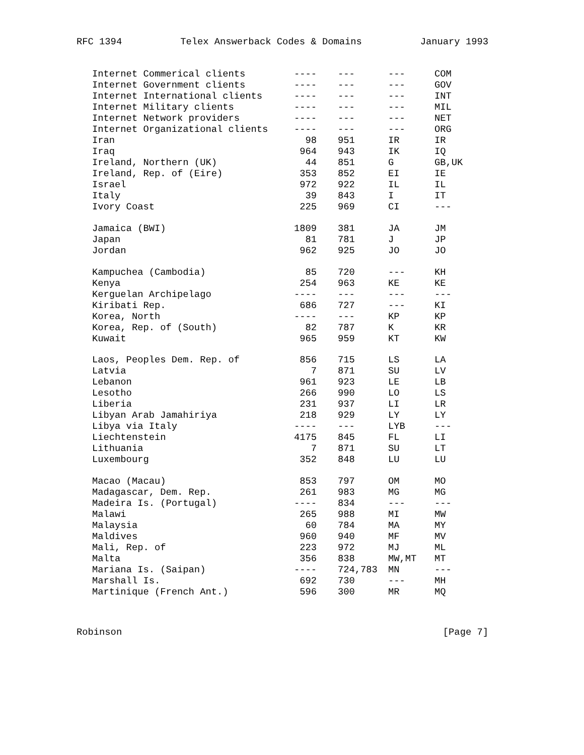RFC 1394 Telex Answerback Codes & Domains January 1993
| Internet Commerical clients | ---- | --- | --- | COM |
| Internet Government clients | ---- | --- | --- | GOV |
| Internet International clients | ---- | --- | --- | INT |
| Internet Military clients | ---- | --- | --- | MIL |
| Internet Network providers | ---- | --- | --- | NET |
| Internet Organizational clients | ---- | --- | --- | ORG |
| Iran | 98 | 951 | IR | IR |
| Iraq | 964 | 943 | IK | IQ |
| Ireland, Northern (UK) | 44 | 851 | G | GB,UK |
| Ireland, Rep. of (Eire) | 353 | 852 | EI | IE |
| Israel | 972 | 922 | IL | IL |
| Italy | 39 | 843 | I | IT |
| Ivory Coast | 225 | 969 | CI | --- |
| Jamaica (BWI) | 1809 | 381 | JA | JM |
| Japan | 81 | 781 | J | JP |
| Jordan | 962 | 925 | JO | JO |
| Kampuchea (Cambodia) | 85 | 720 | --- | KH |
| Kenya | 254 | 963 | KE | KE |
| Kerguelan Archipelago | ---- | --- | --- | --- |
| Kiribati Rep. | 686 | 727 | --- | KI |
| Korea, North | ---- | --- | KP | KP |
| Korea, Rep. of (South) | 82 | 787 | K | KR |
| Kuwait | 965 | 959 | KT | KW |
| Laos, Peoples Dem. Rep. of | 856 | 715 | LS | LA |
| Latvia | 7 | 871 | SU | LV |
| Lebanon | 961 | 923 | LE | LB |
| Lesotho | 266 | 990 | LO | LS |
| Liberia | 231 | 937 | LI | LR |
| Libyan Arab Jamahiriya | 218 | 929 | LY | LY |
| Libya via Italy | ---- | --- | LYB | --- |
| Liechtenstein | 4175 | 845 | FL | LI |
| Lithuania | 7 | 871 | SU | LT |
| Luxembourg | 352 | 848 | LU | LU |
| Macao (Macau) | 853 | 797 | OM | MO |
| Madagascar, Dem. Rep. | 261 | 983 | MG | MG |
| Madeira Is. (Portugal) | ---- | 834 | --- | --- |
| Malawi | 265 | 988 | MI | MW |
| Malaysia | 60 | 784 | MA | MY |
| Maldives | 960 | 940 | MF | MV |
| Mali, Rep. of | 223 | 972 | MJ | ML |
| Malta | 356 | 838 | MW,MT | MT |
| Mariana Is. (Saipan) | ---- | 724,783 | MN | --- |
| Marshall Is. | 692 | 730 | --- | MH |
| Martinique (French Ant.) | 596 | 300 | MR | MQ |
Robinson [Page 7]